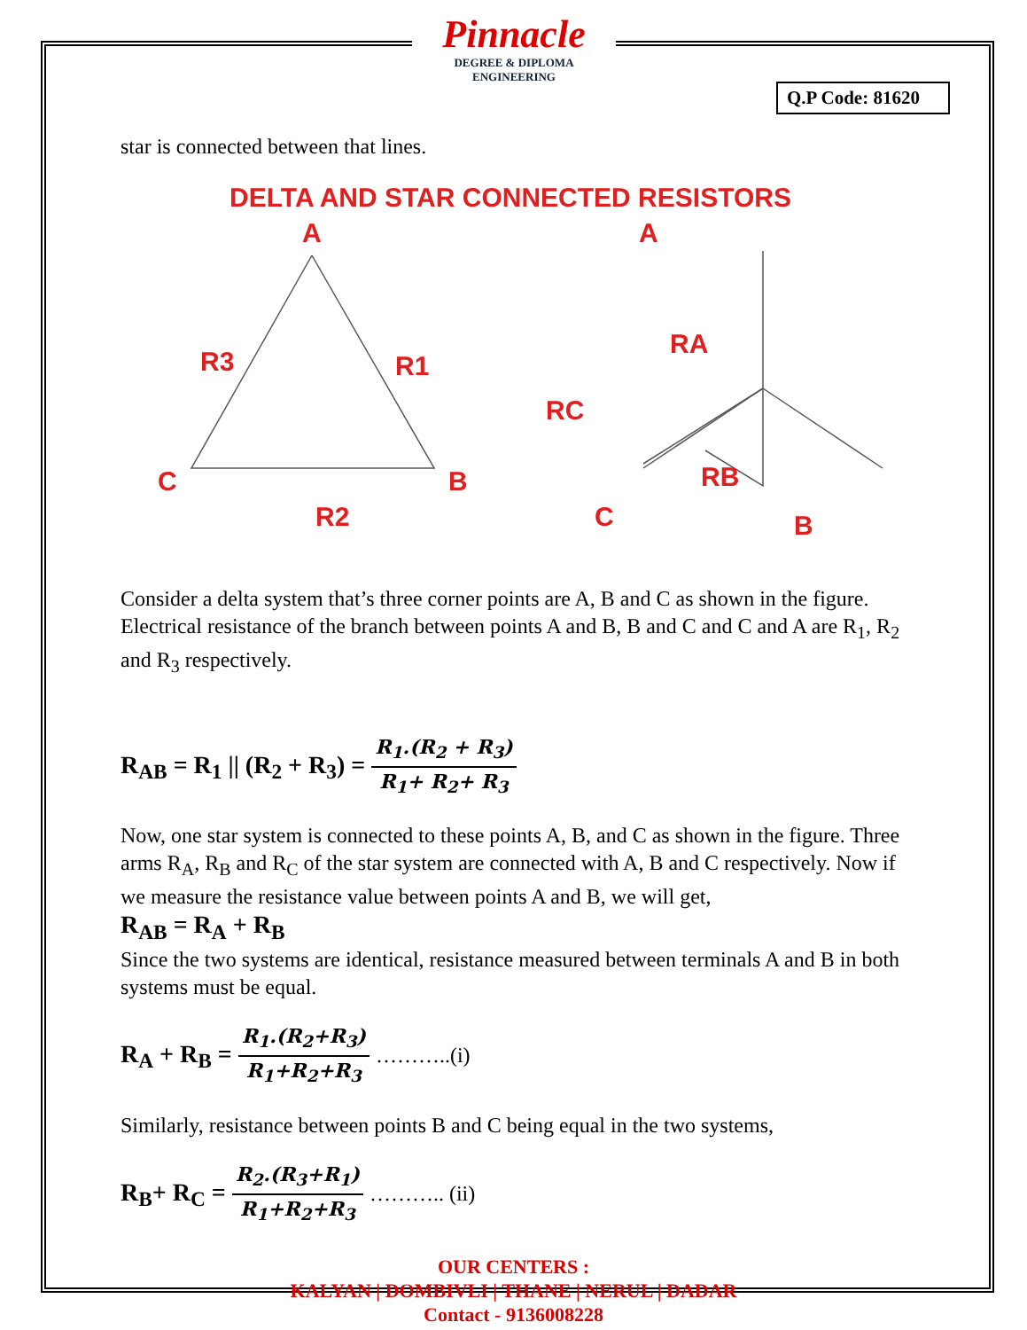Pinnacle
DEGREE & DIPLOMA
ENGINEERING
Q.P Code: 81620
star is connected between that lines.
DELTA AND STAR CONNECTED RESISTORS
A
R3
R1
C
B
R2
A
RA
RC
C
RB
B
Consider a delta system that’s three corner points are A, B and C as shown in the figure. Electrical resistance of the branch between points A and B, B and C and C and A are R<sub>1</sub>, R<sub>2</sub> and R<sub>3</sub> respectively.
R<sub>AB</sub> = R<sub>1</sub> || (R<sub>2</sub> + R<sub>3</sub>) = R<sub>1</sub>.(R<sub>2</sub> + R<sub>3</sub>) R<sub>1</sub>+ R<sub>2</sub>+ R<sub>3</sub>
Now, one star system is connected to these points A, B, and C as shown in the figure. Three arms R<sub>A</sub>, R<sub>B</sub> and R<sub>C</sub> of the star system are connected with A, B and C respectively. Now if we measure the resistance value between points A and B, we will get,
R<sub>AB</sub> = R<sub>A</sub> + R<sub>B</sub>
Since the two systems are identical, resistance measured between terminals A and B in both systems must be equal.
R<sub>A</sub> + R<sub>B</sub> = R<sub>1</sub>.(R<sub>2</sub>+R<sub>3</sub>) R<sub>1</sub>+R<sub>2</sub>+R<sub>3</sub> ………..(i)
Similarly, resistance between points B and C being equal in the two systems,
R<sub>B</sub>+ R<sub>C</sub> = R<sub>2</sub>.(R<sub>3</sub>+R<sub>1</sub>) R<sub>1</sub>+R<sub>2</sub>+R<sub>3</sub> ……….. (ii)
OUR CENTERS :
KALYAN | DOMBIVLI | THANE | NERUL | DADAR
Contact - 9136008228